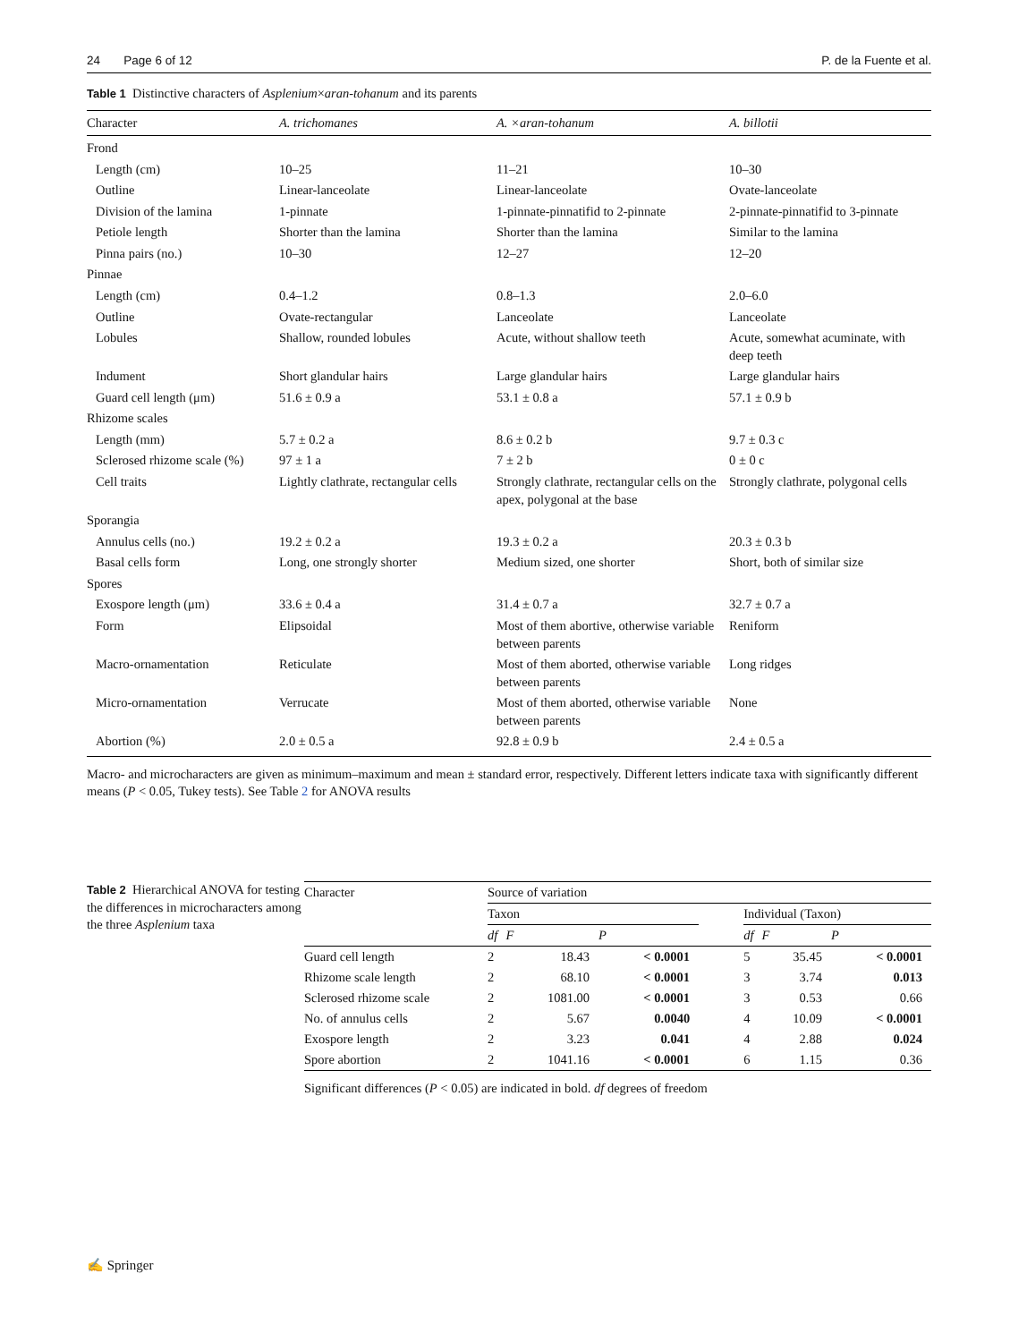24 Page 6 of 12 P. de la Fuente et al.
Table 1 Distinctive characters of Asplenium×aran-tohanum and its parents
| Character | A. trichomanes | A. ×aran-tohanum | A. billotii |
| --- | --- | --- | --- |
| Frond | | | |
| Length (cm) | 10–25 | 11–21 | 10–30 |
| Outline | Linear-lanceolate | Linear-lanceolate | Ovate-lanceolate |
| Division of the lamina | 1-pinnate | 1-pinnate-pinnatifid to 2-pinnate | 2-pinnate-pinnatifid to 3-pinnate |
| Petiole length | Shorter than the lamina | Shorter than the lamina | Similar to the lamina |
| Pinna pairs (no.) | 10–30 | 12–27 | 12–20 |
| Pinnae | | | |
| Length (cm) | 0.4–1.2 | 0.8–1.3 | 2.0–6.0 |
| Outline | Ovate-rectangular | Lanceolate | Lanceolate |
| Lobules | Shallow, rounded lobules | Acute, without shallow teeth | Acute, somewhat acuminate, with deep teeth |
| Indument | Short glandular hairs | Large glandular hairs | Large glandular hairs |
| Guard cell length (μm) | 51.6 ± 0.9 a | 53.1 ± 0.8 a | 57.1 ± 0.9 b |
| Rhizome scales | | | |
| Length (mm) | 5.7 ± 0.2 a | 8.6 ± 0.2 b | 9.7 ± 0.3 c |
| Sclerosed rhizome scale (%) | 97 ± 1 a | 7 ± 2 b | 0 ± 0 c |
| Cell traits | Lightly clathrate, rectangular cells | Strongly clathrate, rectangular cells on the apex, polygonal at the base | Strongly clathrate, polygonal cells |
| Sporangia | | | |
| Annulus cells (no.) | 19.2 ± 0.2 a | 19.3 ± 0.2 a | 20.3 ± 0.3 b |
| Basal cells form | Long, one strongly shorter | Medium sized, one shorter | Short, both of similar size |
| Spores | | | |
| Exospore length (μm) | 33.6 ± 0.4 a | 31.4 ± 0.7 a | 32.7 ± 0.7 a |
| Form | Elipsoidal | Most of them abortive, otherwise variable between parents | Reniform |
| Macro-ornamentation | Reticulate | Most of them aborted, otherwise variable between parents | Long ridges |
| Micro-ornamentation | Verrucate | Most of them aborted, otherwise variable between parents | None |
| Abortion (%) | 2.0 ± 0.5 a | 92.8 ± 0.9 b | 2.4 ± 0.5 a |
Macro- and microcharacters are given as minimum–maximum and mean ± standard error, respectively. Different letters indicate taxa with significantly different means (P < 0.05, Tukey tests). See Table 2 for ANOVA results
Table 2 Hierarchical ANOVA for testing the differences in microcharacters among the three Asplenium taxa
| Character | Source of variation | | | | | | |
| --- | --- | --- | --- | --- | --- | --- | --- |
| | Taxon | | | | Individual (Taxon) | | |
| | df | F | P | | df | F | P |
| Guard cell length | 2 | 18.43 | < 0.0001 | | 5 | 35.45 | < 0.0001 |
| Rhizome scale length | 2 | 68.10 | < 0.0001 | | 3 | 3.74 | 0.013 |
| Sclerosed rhizome scale | 2 | 1081.00 | < 0.0001 | | 3 | 0.53 | 0.66 |
| No. of annulus cells | 2 | 5.67 | 0.0040 | | 4 | 10.09 | < 0.0001 |
| Exospore length | 2 | 3.23 | 0.041 | | 4 | 2.88 | 0.024 |
| Spore abortion | 2 | 1041.16 | < 0.0001 | | 6 | 1.15 | 0.36 |
Significant differences (P < 0.05) are indicated in bold. df degrees of freedom
✍ Springer